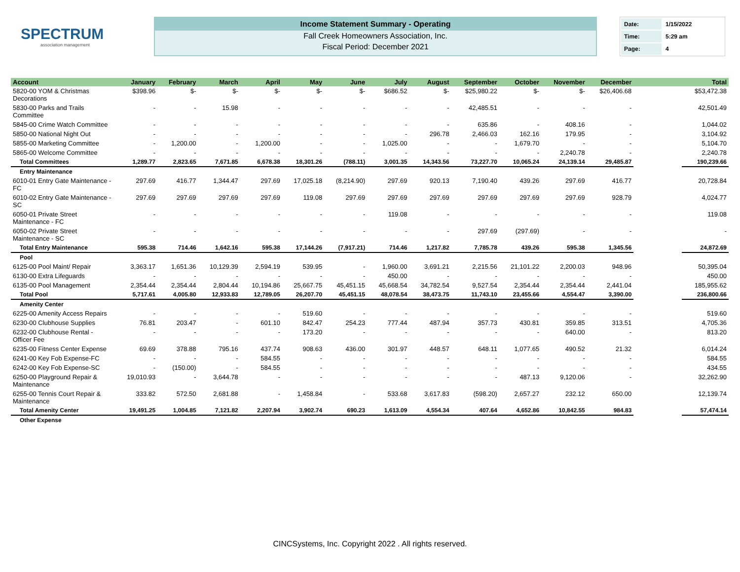SPECTRUM
association management
Income Statement Summary - Operating
Fall Creek Homeowners Association, Inc.
Fiscal Period: December 2021
| Date: | 1/15/2022 |
| Time: | 5:29 am |
| Page: | 4 |
| Account | January | February | March | April | May | June | July | August | September | October | November | December | | Total |
| --- | --- | --- | --- | --- | --- | --- | --- | --- | --- | --- | --- | --- | --- | --- |
| 5820-00 YOM & Christmas Decorations | $398.96 | $- | $- | $- | $- | $- | $686.52 | $- | $25,980.22 | $- | $- | $26,406.68 | | $53,472.38 |
| 5830-00 Parks and Trails Committee | - | - | 15.98 | - | - | - | - | - | 42,485.51 | - | - | - | | 42,501.49 |
| 5845-00 Crime Watch Committee | - | - | - | - | - | - | - | - | 635.86 | - | 408.16 | - | | 1,044.02 |
| 5850-00 National Night Out | - | - | - | - | - | - | - | 296.78 | 2,466.03 | 162.16 | 179.95 | - | | 3,104.92 |
| 5855-00 Marketing Committee | - | 1,200.00 | - | 1,200.00 | - | - | 1,025.00 | - | - | 1,679.70 | - | - | | 5,104.70 |
| 5865-00 Welcome Committee | - | - | - | - | - | - | - | - | - | - | 2,240.78 | - | | 2,240.78 |
| Total Committees | 1,289.77 | 2,823.65 | 7,671.85 | 6,678.38 | 18,301.26 | (788.11) | 3,001.35 | 14,343.56 | 73,227.70 | 10,065.24 | 24,139.14 | 29,485.87 | | 190,239.66 |
| Entry Maintenance | | | | | | | | | | | | | | |
| 6010-01 Entry Gate Maintenance - FC | 297.69 | 416.77 | 1,344.47 | 297.69 | 17,025.18 | (8,214.90) | 297.69 | 920.13 | 7,190.40 | 439.26 | 297.69 | 416.77 | | 20,728.84 |
| 6010-02 Entry Gate Maintenance - SC | 297.69 | 297.69 | 297.69 | 297.69 | 119.08 | 297.69 | 297.69 | 297.69 | 297.69 | 297.69 | 297.69 | 928.79 | | 4,024.77 |
| 6050-01 Private Street Maintenance - FC | - | - | - | - | - | - | 119.08 | - | - | - | - | - | | 119.08 |
| 6050-02 Private Street Maintenance - SC | - | - | - | - | - | - | - | - | 297.69 | (297.69) | - | - | | - |
| Total Entry Maintenance | 595.38 | 714.46 | 1,642.16 | 595.38 | 17,144.26 | (7,917.21) | 714.46 | 1,217.82 | 7,785.78 | 439.26 | 595.38 | 1,345.56 | | 24,872.69 |
| Pool | | | | | | | | | | | | | | |
| 6125-00 Pool Maint/ Repair | 3,363.17 | 1,651.36 | 10,129.39 | 2,594.19 | 539.95 | - | 1,960.00 | 3,691.21 | 2,215.56 | 21,101.22 | 2,200.03 | 948.96 | | 50,395.04 |
| 6130-00 Extra Lifeguards | - | - | - | - | - | - | 450.00 | - | - | - | - | - | | 450.00 |
| 6135-00 Pool Management | 2,354.44 | 2,354.44 | 2,804.44 | 10,194.86 | 25,667.75 | 45,451.15 | 45,668.54 | 34,782.54 | 9,527.54 | 2,354.44 | 2,354.44 | 2,441.04 | | 185,955.62 |
| Total Pool | 5,717.61 | 4,005.80 | 12,933.83 | 12,789.05 | 26,207.70 | 45,451.15 | 48,078.54 | 38,473.75 | 11,743.10 | 23,455.66 | 4,554.47 | 3,390.00 | | 236,800.66 |
| Amenity Center | | | | | | | | | | | | | | |
| 6225-00 Amenity Access Repairs | - | - | - | - | 519.60 | - | - | - | - | - | - | - | | 519.60 |
| 6230-00 Clubhouse Supplies | 76.81 | 203.47 | - | 601.10 | 842.47 | 254.23 | 777.44 | 487.94 | 357.73 | 430.81 | 359.85 | 313.51 | | 4,705.36 |
| 6232-00 Clubhouse Rental - Officer Fee | - | - | - | - | 173.20 | - | - | - | - | - | 640.00 | - | | 813.20 |
| 6235-00 Fitness Center Expense | 69.69 | 378.88 | 795.16 | 437.74 | 908.63 | 436.00 | 301.97 | 448.57 | 648.11 | 1,077.65 | 490.52 | 21.32 | | 6,014.24 |
| 6241-00 Key Fob Expense-FC | - | - | - | 584.55 | - | - | - | - | - | - | - | - | | 584.55 |
| 6242-00 Key Fob Expense-SC | - | (150.00) | - | 584.55 | - | - | - | - | - | - | - | - | | 434.55 |
| 6250-00 Playground Repair & Maintenance | 19,010.93 | - | 3,644.78 | - | - | - | - | - | - | 487.13 | 9,120.06 | - | | 32,262.90 |
| 6255-00 Tennis Court Repair & Maintenance | 333.82 | 572.50 | 2,681.88 | - | 1,458.84 | - | 533.68 | 3,617.83 | (598.20) | 2,657.27 | 232.12 | 650.00 | | 12,139.74 |
| Total Amenity Center | 19,491.25 | 1,004.85 | 7,121.82 | 2,207.94 | 3,902.74 | 690.23 | 1,613.09 | 4,554.34 | 407.64 | 4,652.86 | 10,842.55 | 984.83 | | 57,474.14 |
| Other Expense | | | | | | | | | | | | | | |
CINCSystems, Inc. Copyright 2022 . All rights reserved.